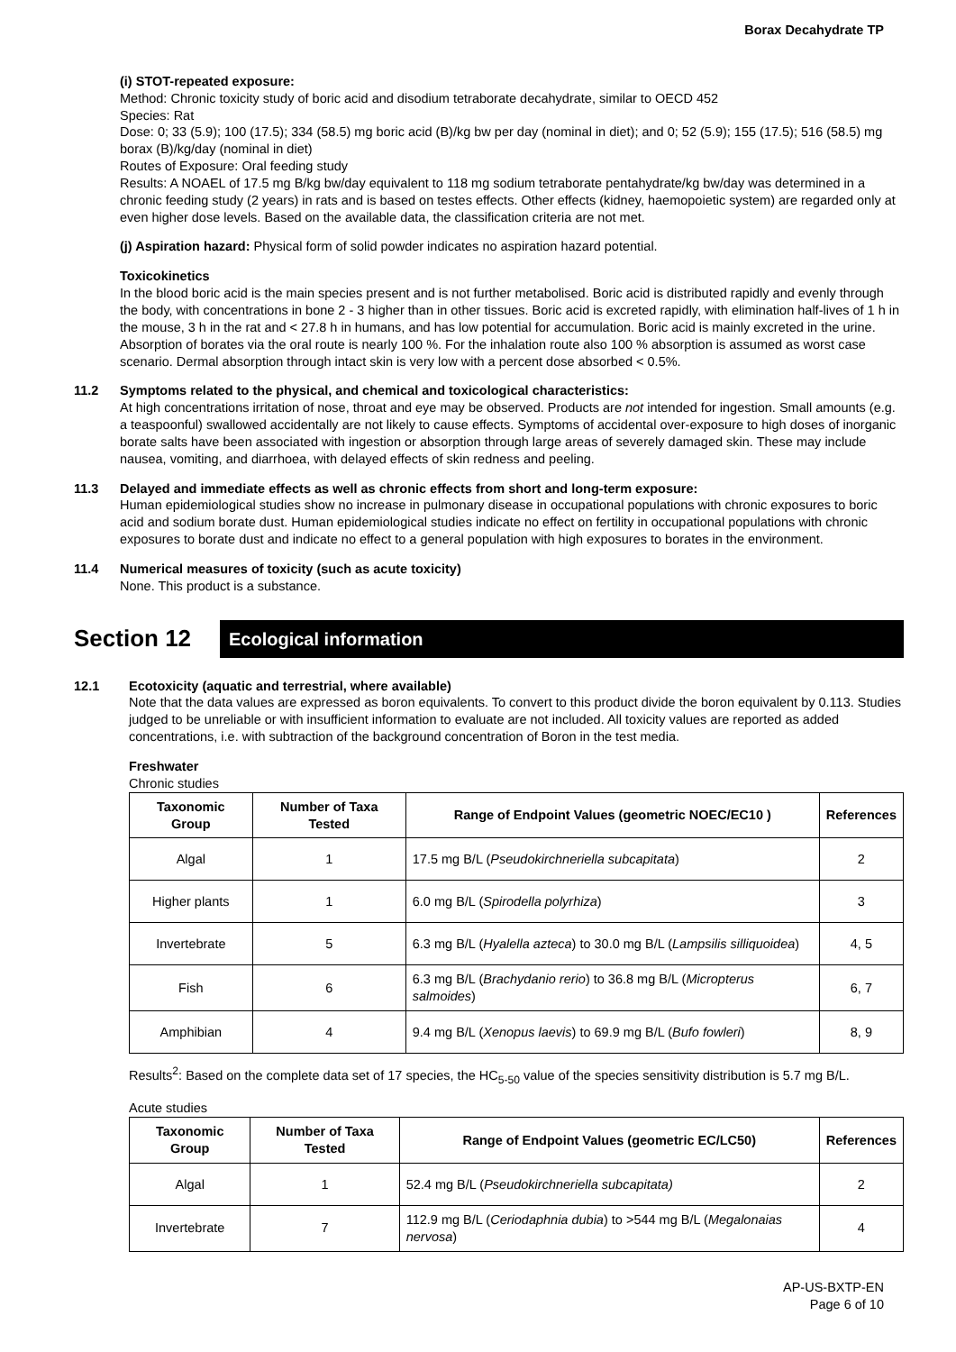Borax Decahydrate TP
(i) STOT-repeated exposure:
Method: Chronic toxicity study of boric acid and disodium tetraborate decahydrate, similar to OECD 452
Species: Rat
Dose: 0; 33 (5.9); 100 (17.5); 334 (58.5) mg boric acid (B)/kg bw per day (nominal in diet); and 0; 52 (5.9); 155 (17.5); 516 (58.5) mg borax (B)/kg/day (nominal in diet)
Routes of Exposure: Oral feeding study
Results: A NOAEL of 17.5 mg B/kg bw/day equivalent to 118 mg sodium tetraborate pentahydrate/kg bw/day was determined in a chronic feeding study (2 years) in rats and is based on testes effects. Other effects (kidney, haemopoietic system) are regarded only at even higher dose levels. Based on the available data, the classification criteria are not met.
(j) Aspiration hazard: Physical form of solid powder indicates no aspiration hazard potential.
Toxicokinetics
In the blood boric acid is the main species present and is not further metabolised. Boric acid is distributed rapidly and evenly through the body, with concentrations in bone 2 - 3 higher than in other tissues. Boric acid is excreted rapidly, with elimination half-lives of 1 h in the mouse, 3 h in the rat and < 27.8 h in humans, and has low potential for accumulation. Boric acid is mainly excreted in the urine. Absorption of borates via the oral route is nearly 100 %. For the inhalation route also 100 % absorption is assumed as worst case scenario. Dermal absorption through intact skin is very low with a percent dose absorbed < 0.5%.
11.2 Symptoms related to the physical, and chemical and toxicological characteristics:
At high concentrations irritation of nose, throat and eye may be observed. Products are not intended for ingestion. Small amounts (e.g. a teaspoonful) swallowed accidentally are not likely to cause effects. Symptoms of accidental over-exposure to high doses of inorganic borate salts have been associated with ingestion or absorption through large areas of severely damaged skin. These may include nausea, vomiting, and diarrhoea, with delayed effects of skin redness and peeling.
11.3 Delayed and immediate effects as well as chronic effects from short and long-term exposure:
Human epidemiological studies show no increase in pulmonary disease in occupational populations with chronic exposures to boric acid and sodium borate dust. Human epidemiological studies indicate no effect on fertility in occupational populations with chronic exposures to borate dust and indicate no effect to a general population with high exposures to borates in the environment.
11.4 Numerical measures of toxicity (such as acute toxicity)
None. This product is a substance.
Section 12
Ecological information
12.1 Ecotoxicity (aquatic and terrestrial, where available)
Note that the data values are expressed as boron equivalents. To convert to this product divide the boron equivalent by 0.113. Studies judged to be unreliable or with insufficient information to evaluate are not included. All toxicity values are reported as added concentrations, i.e. with subtraction of the background concentration of Boron in the test media.
Freshwater
Chronic studies
| Taxonomic Group | Number of Taxa Tested | Range of Endpoint Values (geometric NOEC/EC10 ) | References |
| --- | --- | --- | --- |
| Algal | 1 | 17.5 mg B/L ( Pseudokirchneriella subcapitata ) | 2 |
| Higher plants | 1 | 6.0 mg B/L ( Spirodella polyrhiza ) | 3 |
| Invertebrate | 5 | 6.3 mg B/L ( Hyalella azteca ) to 30.0 mg B/L ( Lampsilis silliquoidea ) | 4, 5 |
| Fish | 6 | 6.3 mg B/L ( Brachydanio rerio ) to 36.8 mg B/L ( Micropterus salmoides ) | 6, 7 |
| Amphibian | 4 | 9.4 mg B/L ( Xenopus laevis ) to 69.9 mg B/L ( Bufo fowleri ) | 8, 9 |
Results<sup>2</sup>: Based on the complete data set of 17 species, the HC<sub>5-50</sub> value of the species sensitivity distribution is 5.7 mg B/L.
Acute studies
| Taxonomic Group | Number of Taxa Tested | Range of Endpoint Values (geometric EC/LC50) | References |
| --- | --- | --- | --- |
| Algal | 1 | 52.4 mg B/L ( Pseudokirchneriella subcapitata) | 2 |
| Invertebrate | 7 | 112.9 mg B/L ( Ceriodaphnia dubia ) to >544 mg B/L ( Megalonaias nervosa ) | 4 |
AP-US-BXTP-EN
Page 6 of 10